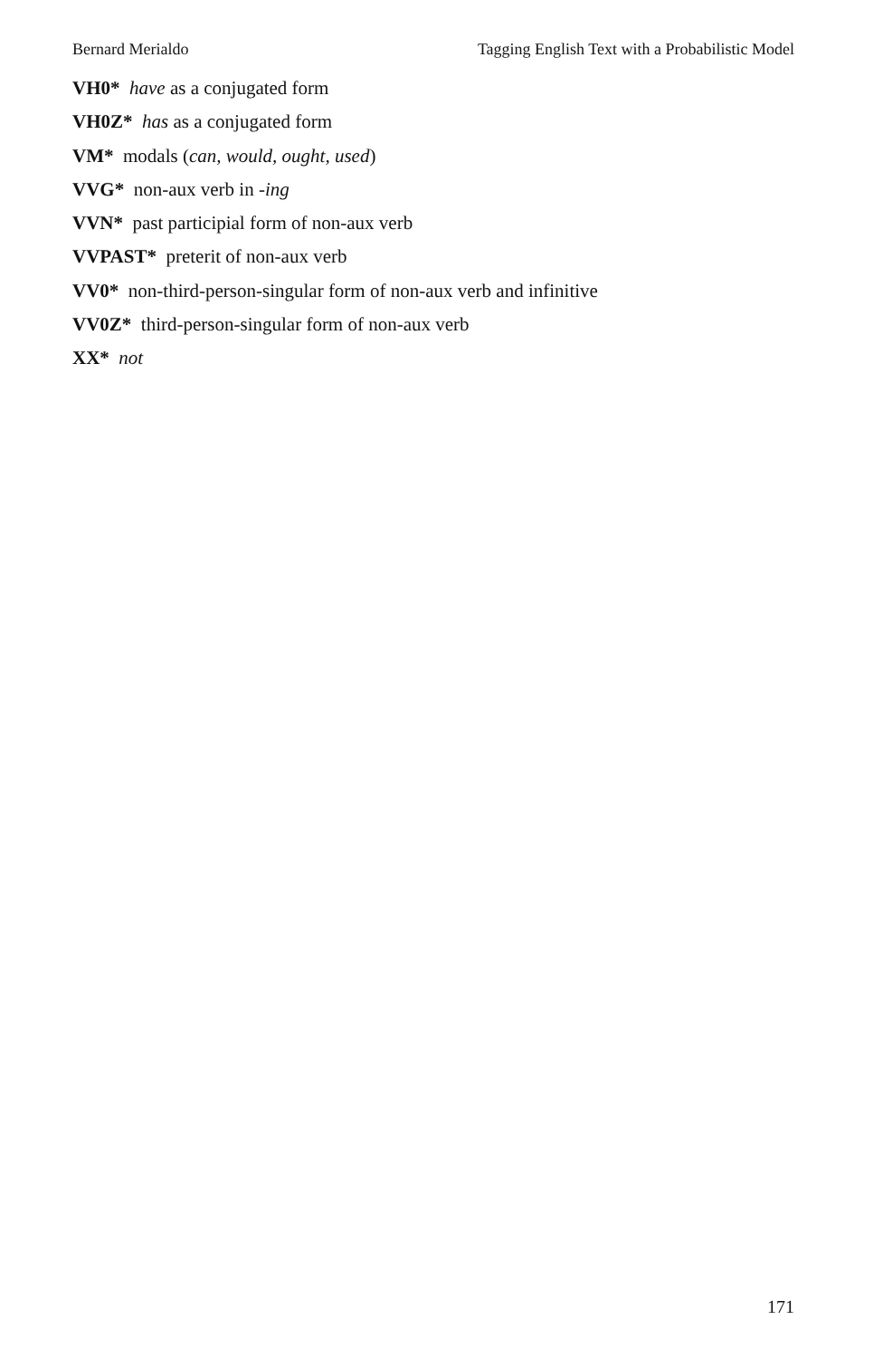Bernard Merialdo Tagging English Text with a Probabilistic Model
VH0* have as a conjugated form
VH0Z* has as a conjugated form
VM* modals (can, would, ought, used)
VVG* non-aux verb in -ing
VVN* past participial form of non-aux verb
VVPAST* preterit of non-aux verb
VV0* non-third-person-singular form of non-aux verb and infinitive
VV0Z* third-person-singular form of non-aux verb
XX* not
171